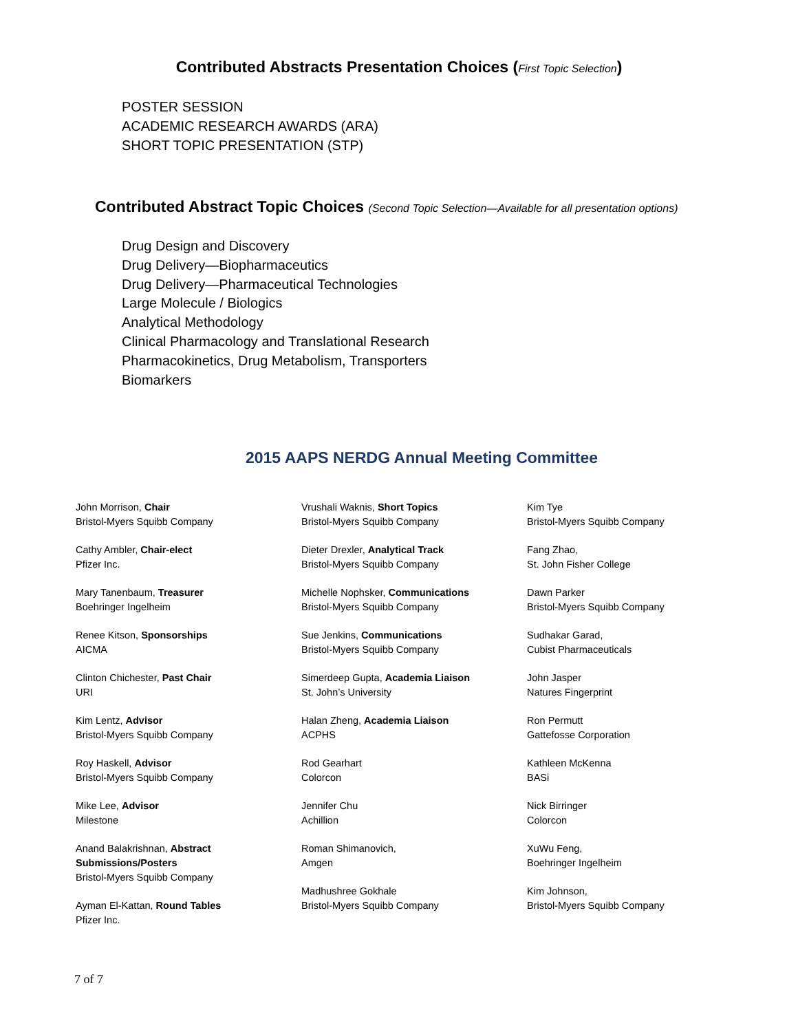Contributed Abstracts Presentation Choices (First Topic Selection)
POSTER SESSION
ACADEMIC RESEARCH AWARDS (ARA)
SHORT TOPIC PRESENTATION (STP)
Contributed Abstract Topic Choices (Second Topic Selection—Available for all presentation options)
Drug Design and Discovery
Drug Delivery—Biopharmaceutics
Drug Delivery—Pharmaceutical Technologies
Large Molecule / Biologics
Analytical Methodology
Clinical Pharmacology and Translational Research
Pharmacokinetics, Drug Metabolism, Transporters
Biomarkers
2015 AAPS NERDG Annual Meeting Committee
John Morrison, Chair
Bristol-Myers Squibb Company
Cathy Ambler, Chair-elect
Pfizer Inc.
Mary Tanenbaum, Treasurer
Boehringer Ingelheim
Renee Kitson, Sponsorships
AICMA
Clinton Chichester, Past Chair
URI
Kim Lentz, Advisor
Bristol-Myers Squibb Company
Roy Haskell, Advisor
Bristol-Myers Squibb Company
Mike Lee, Advisor
Milestone
Anand Balakrishnan, Abstract
Submissions/Posters
Bristol-Myers Squibb Company
Ayman El-Kattan, Round Tables
Pfizer Inc.
Vrushali Waknis, Short Topics
Bristol-Myers Squibb Company
Dieter Drexler, Analytical Track
Bristol-Myers Squibb Company
Michelle Nophsker, Communications
Bristol-Myers Squibb Company
Sue Jenkins, Communications
Bristol-Myers Squibb Company
Simerdeep Gupta, Academia Liaison
St. John’s University
Halan Zheng, Academia Liaison
ACPHS
Rod Gearhart
Colorcon
Jennifer Chu
Achillion
Roman Shimanovich,
Amgen
Madhushree Gokhale
Bristol-Myers Squibb Company
Kim Tye
Bristol-Myers Squibb Company
Fang Zhao,
St. John Fisher College
Dawn Parker
Bristol-Myers Squibb Company
Sudhakar Garad,
Cubist Pharmaceuticals
John Jasper
Natures Fingerprint
Ron Permutt
Gattefosse Corporation
Kathleen McKenna
BASi
Nick Birringer
Colorcon
XuWu Feng,
Boehringer Ingelheim
Kim Johnson,
Bristol-Myers Squibb Company
7 of 7